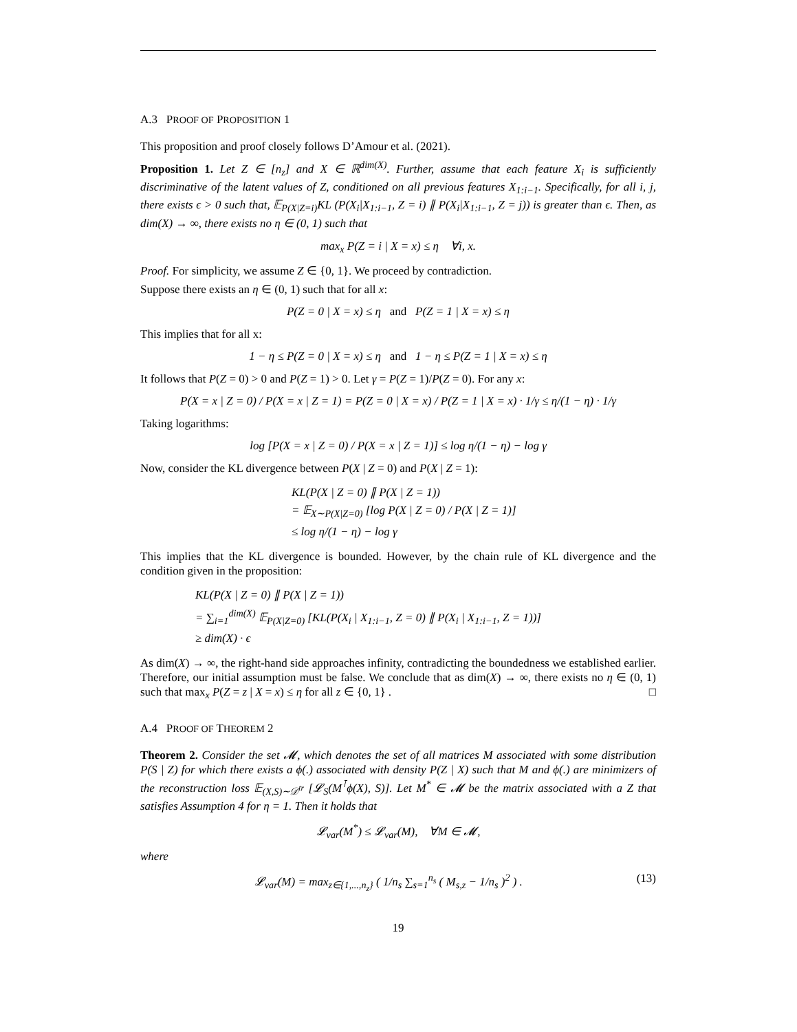A.3 PROOF OF PROPOSITION 1
This proposition and proof closely follows D’Amour et al. (2021).
Proposition 1. Let Z ∈ [n<sub>z</sub>] and X ∈ ℝ<sup>dim(X)</sup>. Further, assume that each feature X<sub>i</sub> is sufficiently discriminative of the latent values of Z, conditioned on all previous features X<sub>1:i−1</sub>. Specifically, for all i, j, there exists ϵ > 0 such that, 𝔼<sub>P(X|Z=i)</sub>KL (P(X<sub>i</sub>|X<sub>1:i−1</sub>, Z = i) ∥ P(X<sub>i</sub>|X<sub>1:i−1</sub>, Z = j)) is greater than ϵ. Then, as dim(X) → ∞, there exists no η ∈ (0, 1) such that
max<sub>x</sub> P(Z = i | X = x) ≤ η ∀i, x.
Proof. For simplicity, we assume Z ∈ {0, 1}. We proceed by contradiction.
Suppose there exists an η ∈ (0, 1) such that for all x:
P(Z = 0 | X = x) ≤ η and P(Z = 1 | X = x) ≤ η
This implies that for all x:
1 − η ≤ P(Z = 0 | X = x) ≤ η and 1 − η ≤ P(Z = 1 | X = x) ≤ η
It follows that P(Z = 0) > 0 and P(Z = 1) > 0. Let γ = P(Z = 1)/P(Z = 0). For any x:
P(X = x | Z = 0) / P(X = x | Z = 1) = P(Z = 0 | X = x) / P(Z = 1 | X = x) · 1/γ ≤ η/(1 − η) · 1/γ
Taking logarithms:
log [P(X = x | Z = 0) / P(X = x | Z = 1)] ≤ log η/(1 − η) − log γ
Now, consider the KL divergence between P(X | Z = 0) and P(X | Z = 1):
KL(P(X | Z = 0) ∥ P(X | Z = 1))
= 𝔼<sub>X∼P(X|Z=0)</sub> [log P(X | Z = 0) / P(X | Z = 1)]
≤ log η/(1 − η) − log γ
This implies that the KL divergence is bounded. However, by the chain rule of KL divergence and the condition given in the proposition:
KL(P(X | Z = 0) ∥ P(X | Z = 1))
= ∑<sub>i=1</sub><sup>dim(X)</sup> 𝔼<sub>P(X|Z=0)</sub> [KL(P(X<sub>i</sub> | X<sub>1:i−1</sub>, Z = 0) ∥ P(X<sub>i</sub> | X<sub>1:i−1</sub>, Z = 1))]
≥ dim(X) · ϵ
As dim(X) → ∞, the right-hand side approaches infinity, contradicting the boundedness we established earlier. Therefore, our initial assumption must be false. We conclude that as dim(X) → ∞, there exists no η ∈ (0, 1) such that max<sub>x</sub> P(Z = z | X = x) ≤ η for all z ∈ {0, 1} . □
A.4 PROOF OF THEOREM 2
Theorem 2. Consider the set 𝓜, which denotes the set of all matrices M associated with some distribution P(S | Z) for which there exists a ϕ(.) associated with density P(Z | X) such that M and ϕ(.) are minimizers of the reconstruction loss 𝔼<sub>(X,S)∼𝒟<sup>tr</sup></sub> [𝓛<sub>S</sub>(M<sup>⊺</sup>ϕ(X), S)]. Let M<sup>*</sup> ∈ 𝓜 be the matrix associated with a Z that satisfies Assumption 4 for η = 1. Then it holds that
𝓛<sub>var</sub>(M<sup>*</sup>) ≤ 𝓛<sub>var</sub>(M), ∀M ∈ 𝓜,
where
𝓛<sub>var</sub>(M) = max<sub>z∈{1,...,n<sub>z</sub>}</sub> ( 1/n<sub>s</sub> ∑<sub>s=1</sub><sup>n<sub>s</sub></sup> ( M<sub>s,z</sub> − 1/n<sub>s</sub> )<sup>2</sup> ) . (13)
19